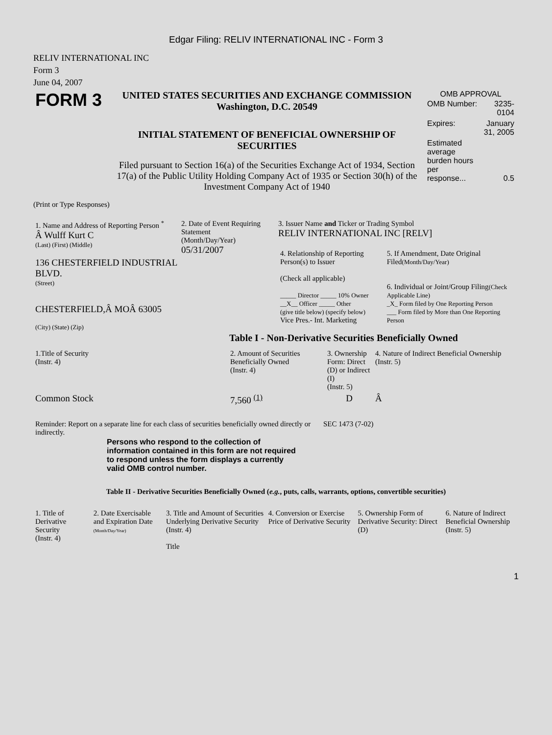Edgar Filing: RELIV INTERNATIONAL INC - Form 3
RELIV INTERNATIONAL INC
Form 3
June 04, 2007
| FORM 3 | UNITED STATES SECURITIES AND EXCHANGE COMMISSION Washington, D.C. 20549 INITIAL STATEMENT OF BENEFICIAL OWNERSHIP OF SECURITIES Filed pursuant to Section 16(a) of the Securities Exchange Act of 1934, Section 17(a) of the Public Utility Holding Company Act of 1935 or Section 30(h) of the Investment Company Act of 1940 | OMB APPROVAL / OMB Number: / 3235-0104 / / Expires: / January 31, 2005 / / Estimated average burden hours per response... / 0.5 / |
(Print or Type Responses)
| 1. Name and Address of Reporting Person <sup>*</sup> Â Wulff Kurt C (Last) (First) (Middle) 136 CHESTERFIELD INDUSTRIAL BLVD. (Street) CHESTERFIELD,Â MOÂ 63005 (City) (State) (Zip) | 2. Date of Event Requiring Statement (Month/Day/Year) 05/31/2007 | 3. Issuer Name and Ticker or Trading Symbol RELIV INTERNATIONAL INC [RELV] / 4. Relationship of Reporting Person(s) to Issuer (Check all applicable) _____ Director _____ 10% Owner __X__ Officer _____ Other (give title below) (specify below) Vice Pres.- Int. Marketing / 5. If Amendment, Date Original Filed (Month/Day/Year) 6. Individual or Joint/Group Filing (Check Applicable Line) _X_ Form filed by One Reporting Person ___ Form filed by More than One Reporting Person / |
Table I - Non-Derivative Securities Beneficially Owned
| 1.Title of Security (Instr. 4) | 2. Amount of Securities Beneficially Owned (Instr. 4) | 3. Ownership Form: Direct (D) or Indirect (I) (Instr. 5) | 4. Nature of Indirect Beneficial Ownership (Instr. 5) |
| --- | --- | --- | --- |
| Common Stock | 7,560 <sup>(1)</sup> | D | Â |
| Reminder: Report on a separate line for each class of securities beneficially owned directly or indirectly. | SEC 1473 (7-02) |
Persons who respond to the collection of information contained in this form are not required to respond unless the form displays a currently valid OMB control number.
Table II - Derivative Securities Beneficially Owned (e.g., puts, calls, warrants, options, convertible securities)
| 1. Title of Derivative Security (Instr. 4) | 2. Date Exercisable and Expiration Date (Month/Day/Year) | 3. Title and Amount of Securities Underlying Derivative Security (Instr. 4) Title | 4. Conversion or Exercise Price of Derivative Security | 5. Ownership Form of Derivative Security: Direct (D) | 6. Nature of Indirect Beneficial Ownership (Instr. 5) |
| --- | --- | --- | --- | --- | --- |
1